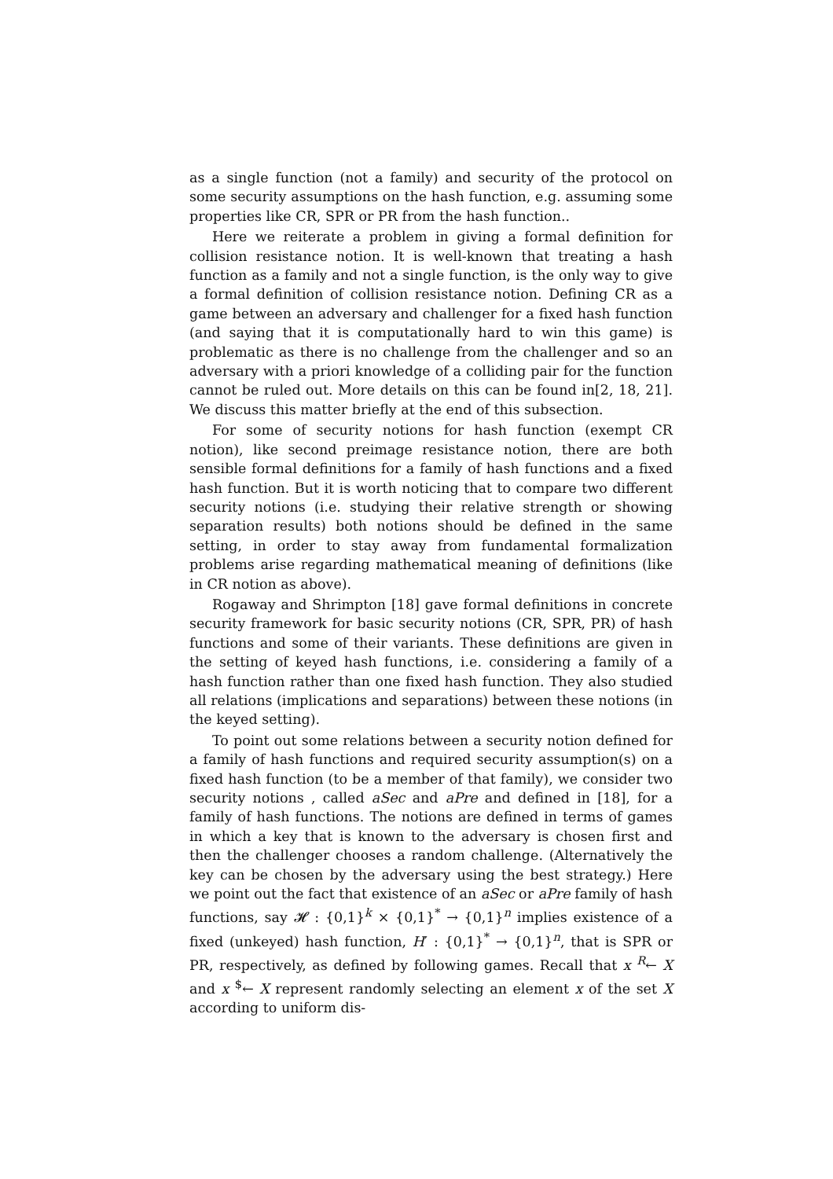as a single function (not a family) and security of the protocol on some security assumptions on the hash function, e.g. assuming some properties like CR, SPR or PR from the hash function..
Here we reiterate a problem in giving a formal definition for collision resistance notion. It is well-known that treating a hash function as a family and not a single function, is the only way to give a formal definition of collision resistance notion. Defining CR as a game between an adversary and challenger for a fixed hash function (and saying that it is computationally hard to win this game) is problematic as there is no challenge from the challenger and so an adversary with a priori knowledge of a colliding pair for the function cannot be ruled out. More details on this can be found in[2, 18, 21]. We discuss this matter briefly at the end of this subsection.
For some of security notions for hash function (exempt CR notion), like second preimage resistance notion, there are both sensible formal definitions for a family of hash functions and a fixed hash function. But it is worth noticing that to compare two different security notions (i.e. studying their relative strength or showing separation results) both notions should be defined in the same setting, in order to stay away from fundamental formalization problems arise regarding mathematical meaning of definitions (like in CR notion as above).
Rogaway and Shrimpton [18] gave formal definitions in concrete security framework for basic security notions (CR, SPR, PR) of hash functions and some of their variants. These definitions are given in the setting of keyed hash functions, i.e. considering a family of a hash function rather than one fixed hash function. They also studied all relations (implications and separations) between these notions (in the keyed setting).
To point out some relations between a security notion defined for a family of hash functions and required security assumption(s) on a fixed hash function (to be a member of that family), we consider two security notions , called aSec and aPre and defined in [18], for a family of hash functions. The notions are defined in terms of games in which a key that is known to the adversary is chosen first and then the challenger chooses a random challenge. (Alternatively the key can be chosen by the adversary using the best strategy.) Here we point out the fact that existence of an aSec or aPre family of hash functions, say 𝓗 : {0,1}<sup>k</sup> × {0,1}<sup>*</sup> → {0,1}<sup>n</sup> implies existence of a fixed (unkeyed) hash function, H′ : {0,1}<sup>*</sup> → {0,1}<sup>n</sup>, that is SPR or PR, respectively, as defined by following games. Recall that x <sup>R</sup>← X and x <sup>$</sup>← X represent randomly selecting an element x of the set X according to uniform dis-